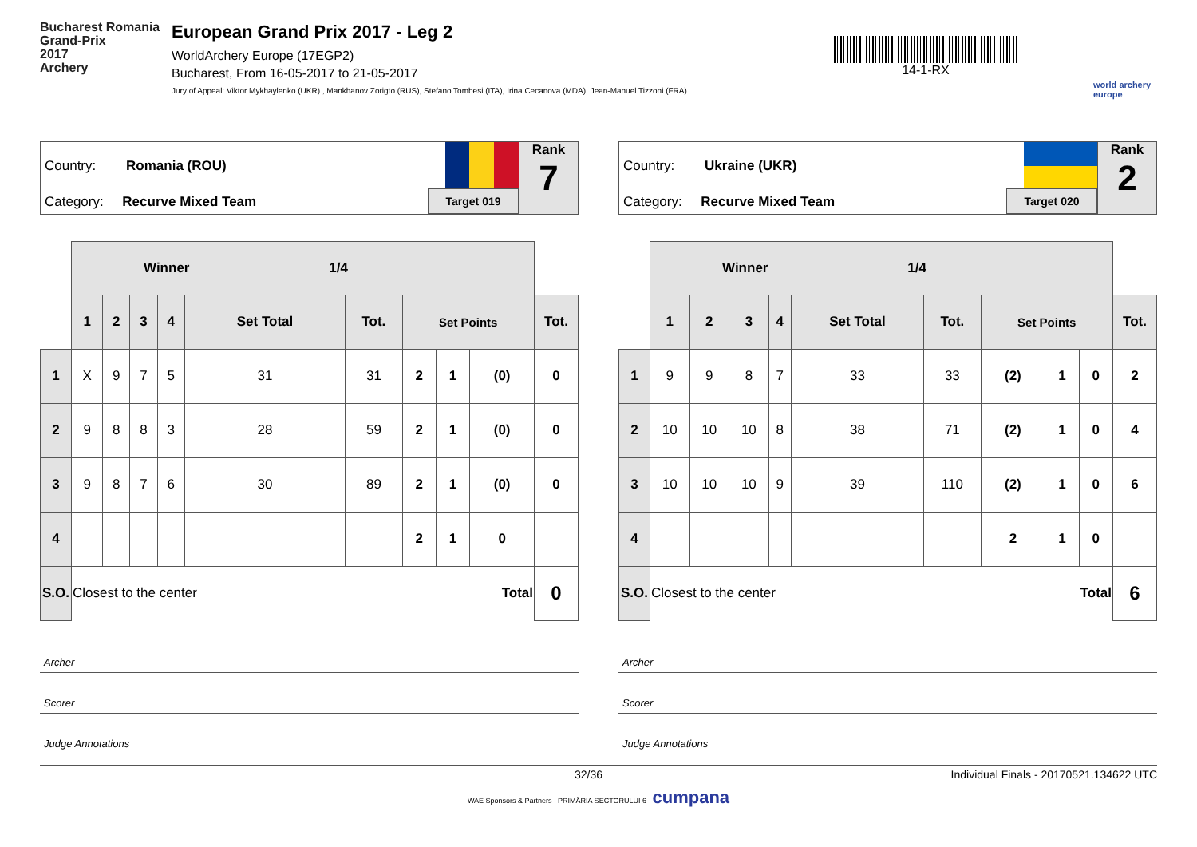Bucharest Romania
Grand-Prix
2017
Archery
European Grand Prix 2017 - Leg 2
WorldArchery Europe (17EGP2)
Bucharest, From 16-05-2017 to 21-05-2017
Jury of Appeal: Viktor Mykhaylenko (UKR) , Mankhanov Zorigto (RUS), Stefano Tombesi (ITA), Irina Cecanova (MDA), Jean-Manuel Tizzoni (FRA)
14-1-RX
world archery
europe
Country: Romania (ROU)
Category: Recurve Mixed Team
Target 019
Rank
7
| | Winner 1/4 | | | | | | | | | |
| | 1 | 2 | 3 | 4 | Set Total | Tot. | Set Points | | | Tot. |
| 1 | X | 9 | 7 | 5 | 31 | 31 | 2 | 1 | (0) | 0 |
| 2 | 9 | 8 | 8 | 3 | 28 | 59 | 2 | 1 | (0) | 0 |
| 3 | 9 | 8 | 7 | 6 | 30 | 89 | 2 | 1 | (0) | 0 |
| 4 | | | | | | | 2 | 1 | 0 | |
| S.O. | Closest to the center | | | | | Total | | | | 0 |
Archer
Scorer
Judge Annotations
Country: Ukraine (UKR)
Category: Recurve Mixed Team
Target 020
Rank
2
| | Winner 1/4 | | | | | | | | | |
| | 1 | 2 | 3 | 4 | Set Total | Tot. | Set Points | | | Tot. |
| 1 | 9 | 9 | 8 | 7 | 33 | 33 | (2) | 1 | 0 | 2 |
| 2 | 10 | 10 | 10 | 8 | 38 | 71 | (2) | 1 | 0 | 4 |
| 3 | 10 | 10 | 10 | 9 | 39 | 110 | (2) | 1 | 0 | 6 |
| 4 | | | | | | | 2 | 1 | 0 | |
| S.O. | Closest to the center | | | | | Total | | | | 6 |
Archer
Scorer
Judge Annotations
32/36 Individual Finals - 20170521.134622 UTC
WAE Sponsors & Partners PRIMĂRIA SECTORULUI 6 cumpana